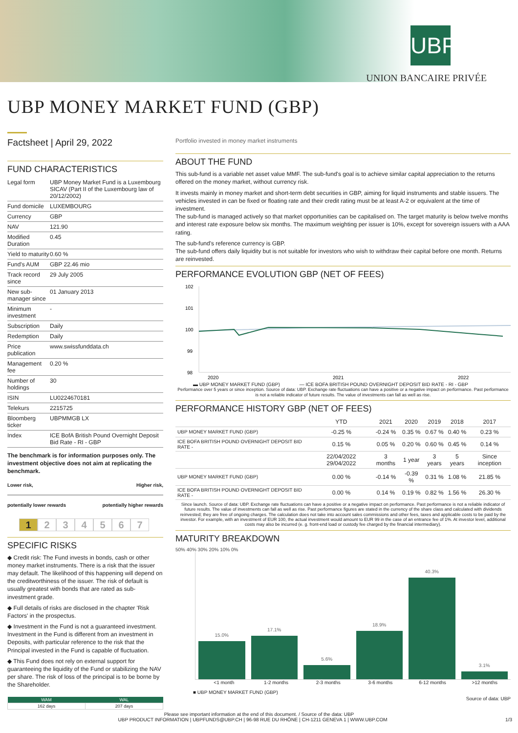UBP
UNION BANCAIRE PRIVÉE
UBP MONEY MARKET FUND (GBP)
Factsheet | April 29, 2022
FUND CHARACTERISTICS
| Legal form | UBP Money Market Fund is a Luxembourg SICAV (Part II of the Luxembourg law of 20/12/2002) |
| Fund domicile | LUXEMBOURG |
| Currency | GBP |
| NAV | 121.90 |
| Modified Duration | 0.45 |
| Yield to maturity | 0.60 % |
| Fund's AUM | GBP 22.46 mio |
| Track record since | 29 July 2005 |
| New sub-manager since | 01 January 2013 |
| Minimum investment | - |
| Subscription | Daily |
| Redemption | Daily |
| Price publication | www.swissfunddata.ch |
| Management fee | 0.20 % |
| Number of holdings | 30 |
| ISIN | LU0224670181 |
| Telekurs | 2215725 |
| Bloomberg ticker | UBPMMGB LX |
| Index | ICE BofA British Pound Overnight Deposit Bid Rate - RI - GBP |
The benchmark is for information purposes only. The investment objective does not aim at replicating the benchmark.
Lower risk, Higher risk,
potentially lower rewards potentially higher rewards
1234567
SPECIFIC RISKS
◆ Credit risk: The Fund invests in bonds, cash or other money market instruments. There is a risk that the issuer may default. The likelihood of this happening will depend on the creditworthiness of the issuer. The risk of default is usually greatest with bonds that are rated as sub-investment grade.
◆ Full details of risks are disclosed in the chapter 'Risk Factors' in the prospectus.
◆ Investment in the Fund is not a guaranteed investment. Investment in the Fund is different from an investment in Deposits, with particular reference to the risk that the Principal invested in the Fund is capable of fluctuation.
◆ This Fund does not rely on external support for guaranteeing the liquidity of the Fund or stabilizing the NAV per share. The risk of loss of the principal is to be borne by the Shareholder.
| WAM | WAL |
| --- | --- |
| 162 days | 207 days |
Portfolio invested in money market instruments
ABOUT THE FUND
This sub-fund is a variable net asset value MMF. The sub-fund's goal is to achieve similar capital appreciation to the returns offered on the money market, without currency risk.
It invests mainly in money market and short-term debt securities in GBP, aiming for liquid instruments and stable issuers. The vehicles invested in can be fixed or floating rate and their credit rating must be at least A-2 or equivalent at the time of investment.
The sub-fund is managed actively so that market opportunities can be capitalised on. The target maturity is below twelve months and interest rate exposure below six months. The maximum weighting per issuer is 10%, except for sovereign issuers with a AAA rating.
The sub-fund's reference currency is GBP.
The sub-fund offers daily liquidity but is not suitable for investors who wish to withdraw their capital before one month. Returns are reinvested.
PERFORMANCE EVOLUTION GBP (NET OF FEES)
102
101
100
99
98
2020
2021
2022
▬ UBP MONEY MARKET FUND (GBP) — ICE BOFA BRITISH POUND OVERNIGHT DEPOSIT BID RATE - RI - GBP
Performance over 5 years or since inception. Source of data: UBP. Exchange rate fluctuations can have a positive or a negative impact on performance. Past performance is not a reliable indicator of future results. The value of investments can fall as well as rise.
PERFORMANCE HISTORY GBP (NET OF FEES)
| | YTD | 2021 | 2020 | 2019 | 2018 | 2017 |
| --- | --- | --- | --- | --- | --- | --- |
| UBP MONEY MARKET FUND (GBP) | -0.25 % | -0.24 % | 0.35 % | 0.67 % | 0.40 % | 0.23 % |
| ICE BOFA BRITISH POUND OVERNIGHT DEPOSIT BID RATE - | 0.15 % | 0.05 % | 0.20 % | 0.60 % | 0.45 % | 0.14 % |
| | 22/04/2022 29/04/2022 | 3 months | 1 year | 3 years | 5 years | Since inception |
| UBP MONEY MARKET FUND (GBP) | 0.00 % | -0.14 % | -0.39 % | 0.31 % | 1.08 % | 21.85 % |
| ICE BOFA BRITISH POUND OVERNIGHT DEPOSIT BID RATE - | 0.00 % | 0.14 % | 0.19 % | 0.82 % | 1.56 % | 26.30 % |
Since launch. Source of data: UBP. Exchange rate fluctuations can have a positive or a negative impact on performance. Past performance is not a reliable indicator of future results. The value of investments can fall as well as rise. Past performance figures are stated in the currency of the share class and calculated with dividends reinvested; they are free of ongoing charges. The calculation does not take into account sales commissions and other fees, taxes and applicable costs to be paid by the investor. For example, with an investment of EUR 100, the actual investment would amount to EUR 99 in the case of an entrance fee of 1%. At investor level, additional costs may also be incurred (e. g. front-end load or custody fee charged by the financial intermediary).
MATURITY BREAKDOWN
50% 40% 30% 20% 10% 0%
15.0%
17.1%
5.6%
18.9%
40.3%
3.1%
<1 month 1-2 months 2-3 months 3-6 months 6-12 months >12 months
■ UBP MONEY MARKET FUND (GBP)
Source of data: UBP
Please see important information at the end of this document. / Source of the data: UBP
UBP PRODUCT INFORMATION | UBPFUNDS@UBP.CH | 96-98 RUE DU RHÔNE | CH-1211 GENEVA 1 | WWW.UBP.COM 1/3